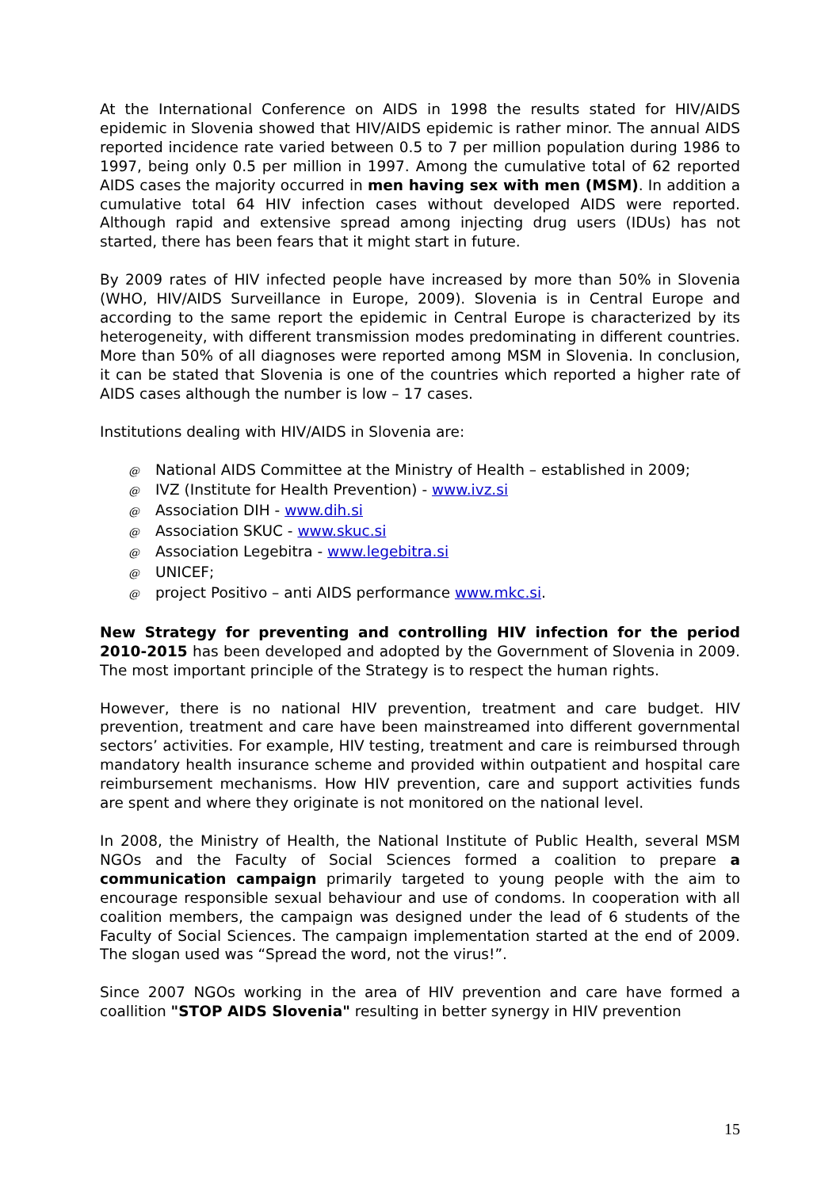At the International Conference on AIDS in 1998 the results stated for HIV/AIDS epidemic in Slovenia showed that HIV/AIDS epidemic is rather minor. The annual AIDS reported incidence rate varied between 0.5 to 7 per million population during 1986 to 1997, being only 0.5 per million in 1997. Among the cumulative total of 62 reported AIDS cases the majority occurred in men having sex with men (MSM). In addition a cumulative total 64 HIV infection cases without developed AIDS were reported. Although rapid and extensive spread among injecting drug users (IDUs) has not started, there has been fears that it might start in future.
By 2009 rates of HIV infected people have increased by more than 50% in Slovenia (WHO, HIV/AIDS Surveillance in Europe, 2009). Slovenia is in Central Europe and according to the same report the epidemic in Central Europe is characterized by its heterogeneity, with different transmission modes predominating in different countries. More than 50% of all diagnoses were reported among MSM in Slovenia. In conclusion, it can be stated that Slovenia is one of the countries which reported a higher rate of AIDS cases although the number is low – 17 cases.
Institutions dealing with HIV/AIDS in Slovenia are:
@ National AIDS Committee at the Ministry of Health – established in 2009;
@ IVZ (Institute for Health Prevention) - www.ivz.si
@ Association DIH - www.dih.si
@ Association SKUC - www.skuc.si
@ Association Legebitra - www.legebitra.si
@ UNICEF;
@ project Positivo – anti AIDS performance www.mkc.si.
New Strategy for preventing and controlling HIV infection for the period 2010-2015 has been developed and adopted by the Government of Slovenia in 2009. The most important principle of the Strategy is to respect the human rights.
However, there is no national HIV prevention, treatment and care budget. HIV prevention, treatment and care have been mainstreamed into different governmental sectors’ activities. For example, HIV testing, treatment and care is reimbursed through mandatory health insurance scheme and provided within outpatient and hospital care reimbursement mechanisms. How HIV prevention, care and support activities funds are spent and where they originate is not monitored on the national level.
In 2008, the Ministry of Health, the National Institute of Public Health, several MSM NGOs and the Faculty of Social Sciences formed a coalition to prepare a communication campaign primarily targeted to young people with the aim to encourage responsible sexual behaviour and use of condoms. In cooperation with all coalition members, the campaign was designed under the lead of 6 students of the Faculty of Social Sciences. The campaign implementation started at the end of 2009. The slogan used was “Spread the word, not the virus!”.
Since 2007 NGOs working in the area of HIV prevention and care have formed a coallition "STOP AIDS Slovenia" resulting in better synergy in HIV prevention
15